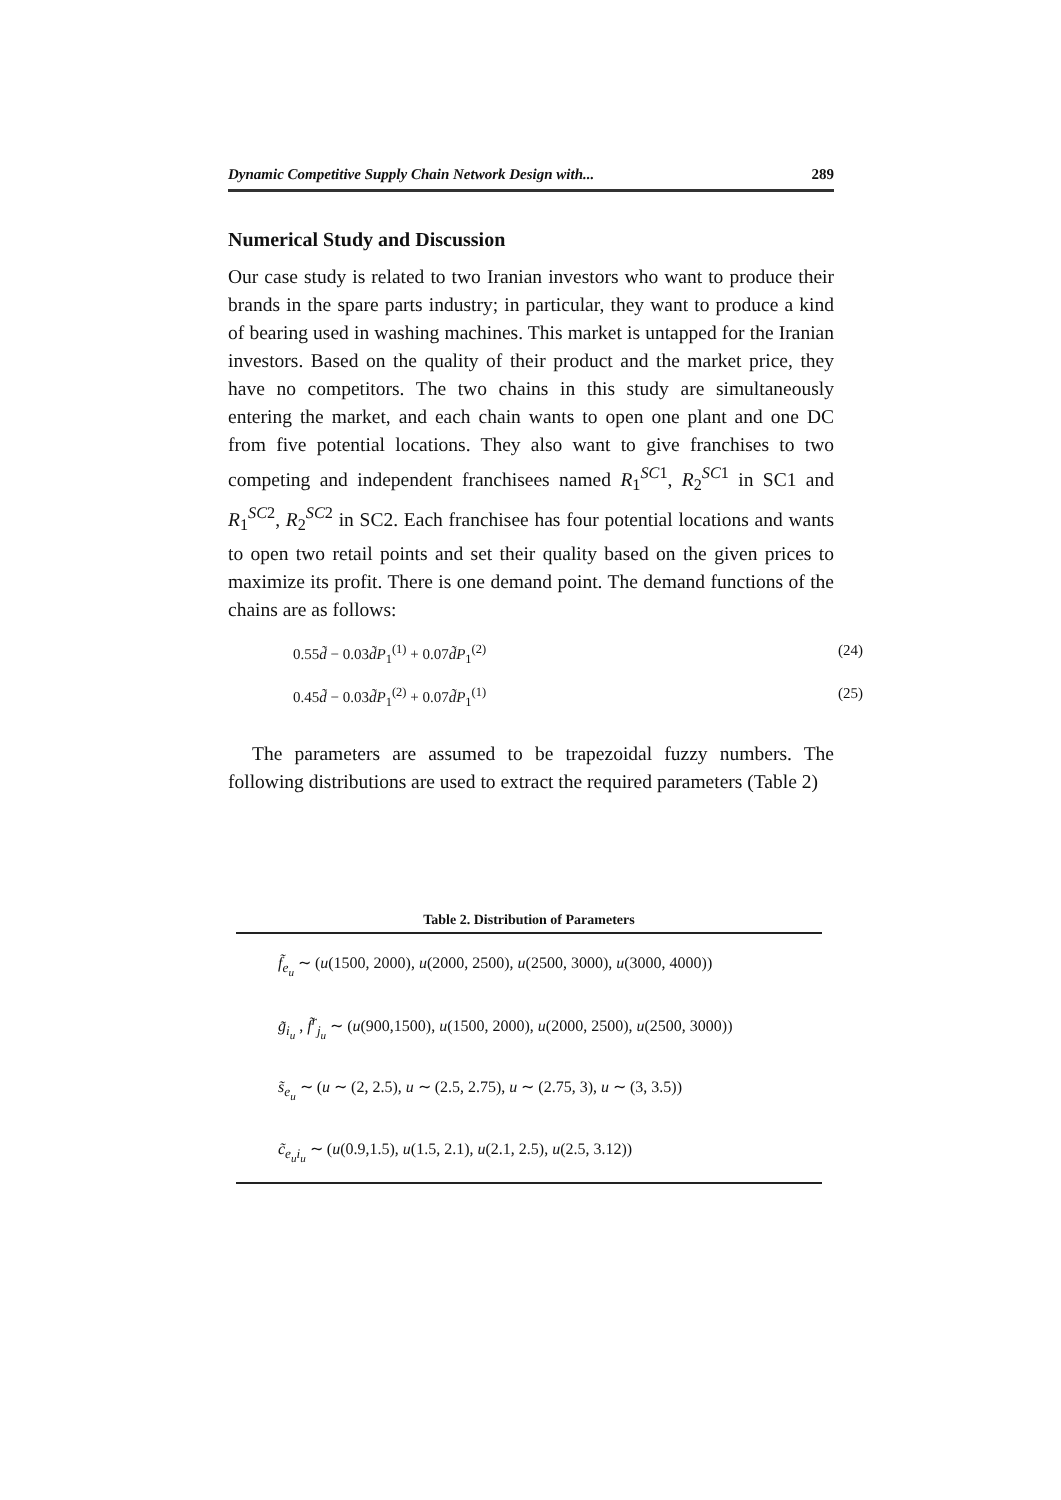Dynamic Competitive Supply Chain Network Design with... 289
Numerical Study and Discussion
Our case study is related to two Iranian investors who want to produce their brands in the spare parts industry; in particular, they want to produce a kind of bearing used in washing machines. This market is untapped for the Iranian investors. Based on the quality of their product and the market price, they have no competitors. The two chains in this study are simultaneously entering the market, and each chain wants to open one plant and one DC from five potential locations. They also want to give franchises to two competing and independent franchisees named R<sub>1</sub><sup>SC1</sup>, R<sub>2</sub><sup>SC1</sup> in SC1 and R<sub>1</sub><sup>SC2</sup>, R<sub>2</sub><sup>SC2</sup> in SC2. Each franchisee has four potential locations and wants to open two retail points and set their quality based on the given prices to maximize its profit. There is one demand point. The demand functions of the chains are as follows:
0.55d̃ − 0.03d̃P<sub>1</sub><sup>(1)</sup> + 0.07d̃P<sub>1</sub><sup>(2)</sup> (24)
0.45d̃ − 0.03d̃P<sub>1</sub><sup>(2)</sup> + 0.07d̃P<sub>1</sub><sup>(1)</sup> (25)
The parameters are assumed to be trapezoidal fuzzy numbers. The following distributions are used to extract the required parameters (Table 2)
Table 2. Distribution of Parameters
| f̃<sub>e<sub>u</sub></sub> ∼ ( u (1500, 2000), u (2000, 2500), u (2500, 3000), u (3000, 4000)) |
| g̃<sub>i<sub>u</sub></sub> , f̃<sup>r</sup><sub>j<sub>u</sub></sub> ∼ ( u (900,1500), u (1500, 2000), u (2000, 2500), u (2500, 3000)) |
| s̃<sub>e<sub>u</sub></sub> ∼ ( u ∼ (2, 2.5), u ∼ (2.5, 2.75), u ∼ (2.75, 3), u ∼ (3, 3.5)) |
| c̃<sub>e<sub>u</sub>i<sub>u</sub></sub> ∼ ( u (0.9,1.5), u (1.5, 2.1), u (2.1, 2.5), u (2.5, 3.12)) |